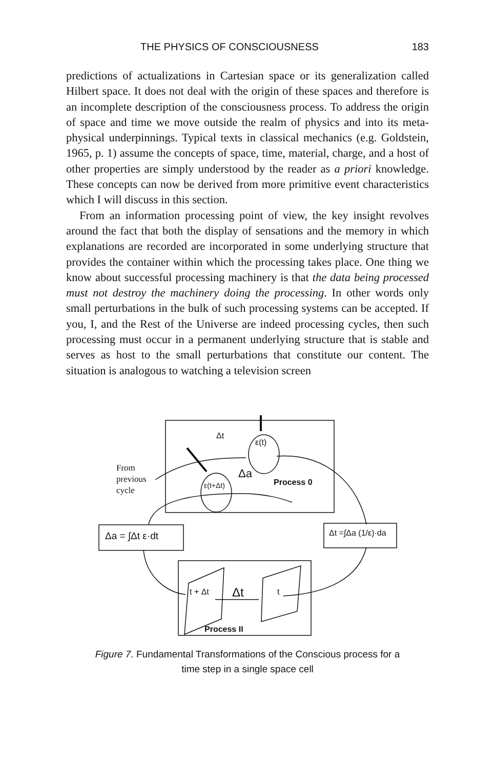THE PHYSICS OF CONSCIOUSNESS 183
predictions of actualizations in Cartesian space or its generalization called Hilbert space. It does not deal with the origin of these spaces and therefore is an incomplete description of the consciousness process. To address the origin of space and time we move outside the realm of physics and into its meta-physical underpinnings. Typical texts in classical mechanics (e.g. Goldstein, 1965, p. 1) assume the concepts of space, time, material, charge, and a host of other properties are simply understood by the reader as a priori knowledge. These concepts can now be derived from more primitive event characteristics which I will discuss in this section.
From an information processing point of view, the key insight revolves around the fact that both the display of sensations and the memory in which explanations are recorded are incorporated in some underlying structure that provides the container within which the processing takes place. One thing we know about successful processing machinery is that the data being processed must not destroy the machinery doing the processing. In other words only small perturbations in the bulk of such processing systems can be accepted. If you, I, and the Rest of the Universe are indeed processing cycles, then such processing must occur in a permanent underlying structure that is stable and serves as host to the small perturbations that constitute our content. The situation is analogous to watching a television screen
Δt
ε(t)
Δa
ε(t+Δt)
Process 0
From
previous
cycle
Δa = ∫Δt ε·dt
Δt =∫Δa (1/ε)·da
t + Δt
Δt
t
Process II
Figure 7. Fundamental Transformations of the Conscious process for a
time step in a single space cell